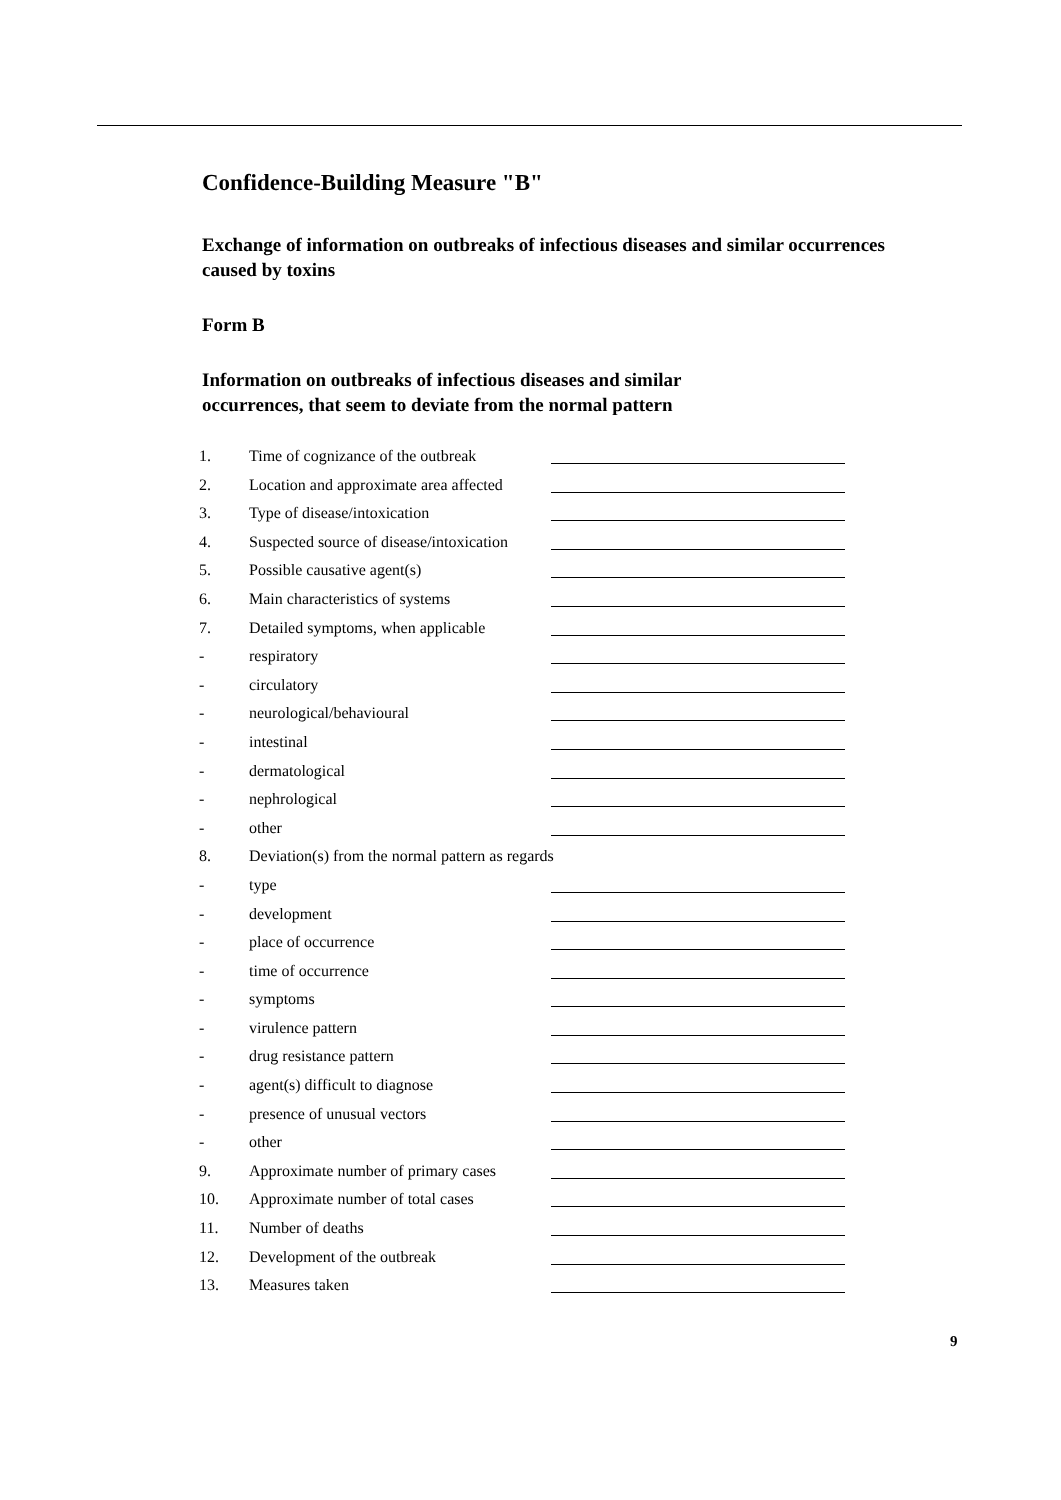Confidence-Building Measure "B"
Exchange of information on outbreaks of infectious diseases and similar occurrences caused by toxins
Form B
Information on outbreaks of infectious diseases and similar
occurrences, that seem to deviate from the normal pattern
| 1. | Time of cognizance of the outbreak | |
| 2. | Location and approximate area affected | |
| 3. | Type of disease/intoxication | |
| 4. | Suspected source of disease/intoxication | |
| 5. | Possible causative agent(s) | |
| 6. | Main characteristics of systems | |
| 7. | Detailed symptoms, when applicable | |
| - | respiratory | |
| - | circulatory | |
| - | neurological/behavioural | |
| - | intestinal | |
| - | dermatological | |
| - | nephrological | |
| - | other | |
| 8. | Deviation(s) from the normal pattern as regards | |
| - | type | |
| - | development | |
| - | place of occurrence | |
| - | time of occurrence | |
| - | symptoms | |
| - | virulence pattern | |
| - | drug resistance pattern | |
| - | agent(s) difficult to diagnose | |
| - | presence of unusual vectors | |
| - | other | |
| 9. | Approximate number of primary cases | |
| 10. | Approximate number of total cases | |
| 11. | Number of deaths | |
| 12. | Development of the outbreak | |
| 13. | Measures taken | |
9